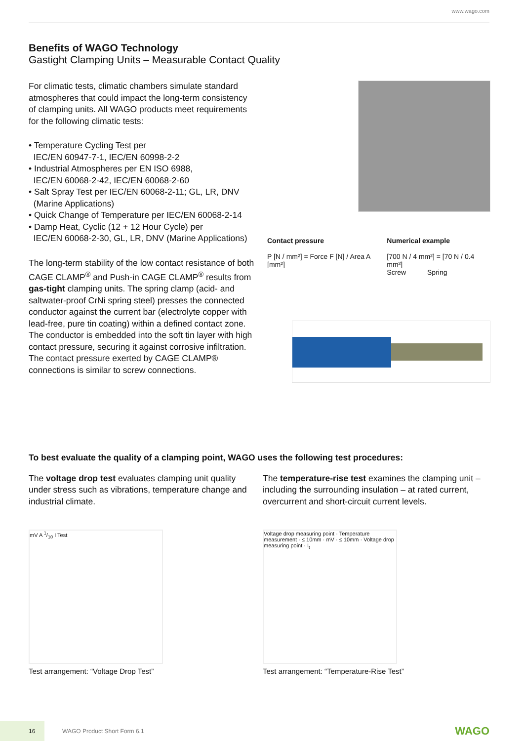www.wago.com
Benefits of WAGO Technology
Gastight Clamping Units – Measurable Contact Quality
For climatic tests, climatic chambers simulate standard atmospheres that could impact the long-term consistency of clamping units. All WAGO products meet requirements for the following climatic tests:
• Temperature Cycling Test per
IEC/EN 60947-7-1, IEC/EN 60998-2-2
• Industrial Atmospheres per EN ISO 6988,
IEC/EN 60068-2-42, IEC/EN 60068-2-60
• Salt Spray Test per IEC/EN 60068-2-11; GL, LR, DNV
(Marine Applications)
• Quick Change of Temperature per IEC/EN 60068-2-14
• Damp Heat, Cyclic (12 + 12 Hour Cycle) per
IEC/EN 60068-2-30, GL, LR, DNV (Marine Applications)
The long-term stability of the low contact resistance of both CAGE CLAMP<sup>®</sup> and Push-in CAGE CLAMP<sup>®</sup> results from gas-tight clamping units. The spring clamp (acid- and saltwater-proof CrNi spring steel) presses the connected conductor against the current bar (electrolyte copper with lead-free, pure tin coating) within a defined contact zone. The conductor is embedded into the soft tin layer with high contact pressure, securing it against corrosive infiltration.
The contact pressure exerted by CAGE CLAMP® connections is similar to screw connections.
Contact pressure
P [N / mm²] = Force F [N] / Area A [mm²]
Numerical example
[700 N / 4 mm²] = [70 N / 0.4 mm²]
Screw Spring
To best evaluate the quality of a clamping point, WAGO uses the following test procedures:
The voltage drop test evaluates clamping unit quality under stress such as vibrations, temperature change and industrial climate.
mV A 1/10 I Test
Test arrangement: “Voltage Drop Test”
The temperature-rise test examines the clamping unit – including the surrounding insulation – at rated current, overcurrent and short-circuit current levels.
Voltage drop measuring point · Temperature measurement · ≤ 10mm · mV · ≤ 10mm · Voltage drop measuring point · I<sub>t</sub>
Test arrangement: “Temperature-Rise Test”
16 WAGO Product Short Form 6.1 WAGO